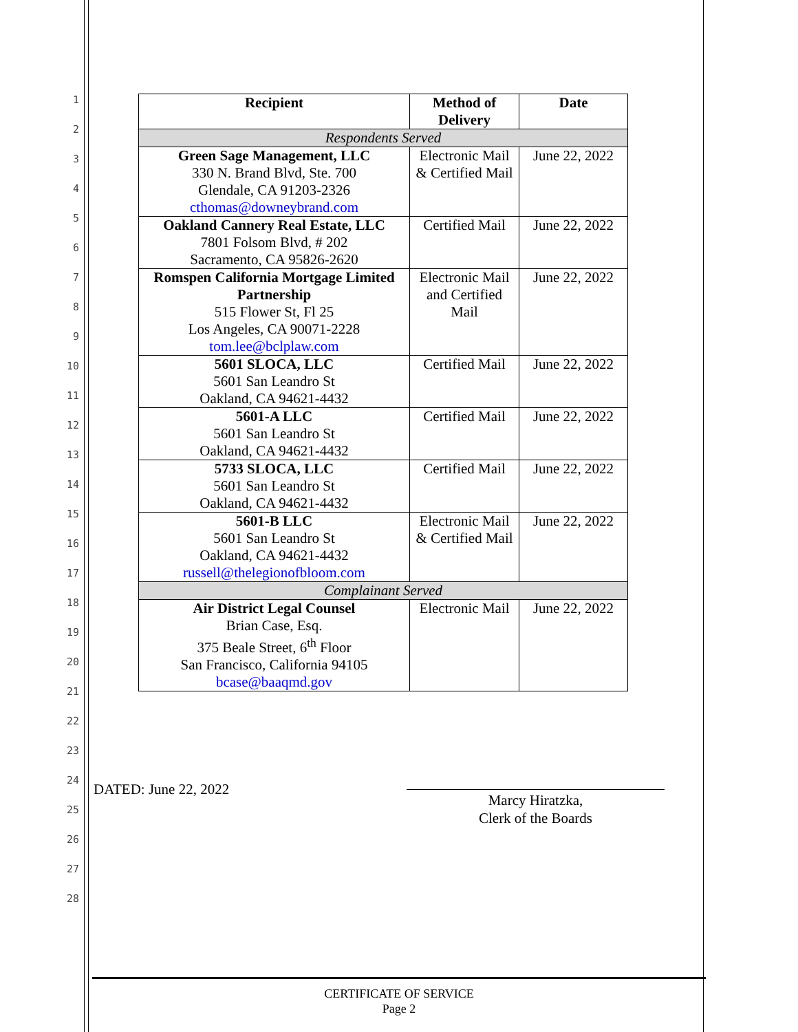1
2
3
4
5
6
7
8
9
10
11
12
13
14
15
16
17
18
19
20
21
22
23
24
25
26
27
28
| Recipient | Method of Delivery | Date |
| --- | --- | --- |
| Respondents Served | | |
| Green Sage Management, LLC 330 N. Brand Blvd, Ste. 700 Glendale, CA 91203-2326 cthomas@downeybrand.com | Electronic Mail & Certified Mail | June 22, 2022 |
| Oakland Cannery Real Estate, LLC 7801 Folsom Blvd, # 202 Sacramento, CA 95826-2620 | Certified Mail | June 22, 2022 |
| Romspen California Mortgage Limited Partnership 515 Flower St, Fl 25 Los Angeles, CA 90071-2228 tom.lee@bclplaw.com | Electronic Mail and Certified Mail | June 22, 2022 |
| 5601 SLOCA, LLC 5601 San Leandro St Oakland, CA 94621-4432 | Certified Mail | June 22, 2022 |
| 5601-A LLC 5601 San Leandro St Oakland, CA 94621-4432 | Certified Mail | June 22, 2022 |
| 5733 SLOCA, LLC 5601 San Leandro St Oakland, CA 94621-4432 | Certified Mail | June 22, 2022 |
| 5601-B LLC 5601 San Leandro St Oakland, CA 94621-4432 russell@thelegionofbloom.com | Electronic Mail & Certified Mail | June 22, 2022 |
| Complainant Served | | |
| Air District Legal Counsel Brian Case, Esq. 375 Beale Street, 6<sup>th</sup> Floor San Francisco, California 94105 bcase@baaqmd.gov | Electronic Mail | June 22, 2022 |
DATED: June 22, 2022
Marcy Hiratzka,
Clerk of the Boards
CERTIFICATE OF SERVICE
Page 2